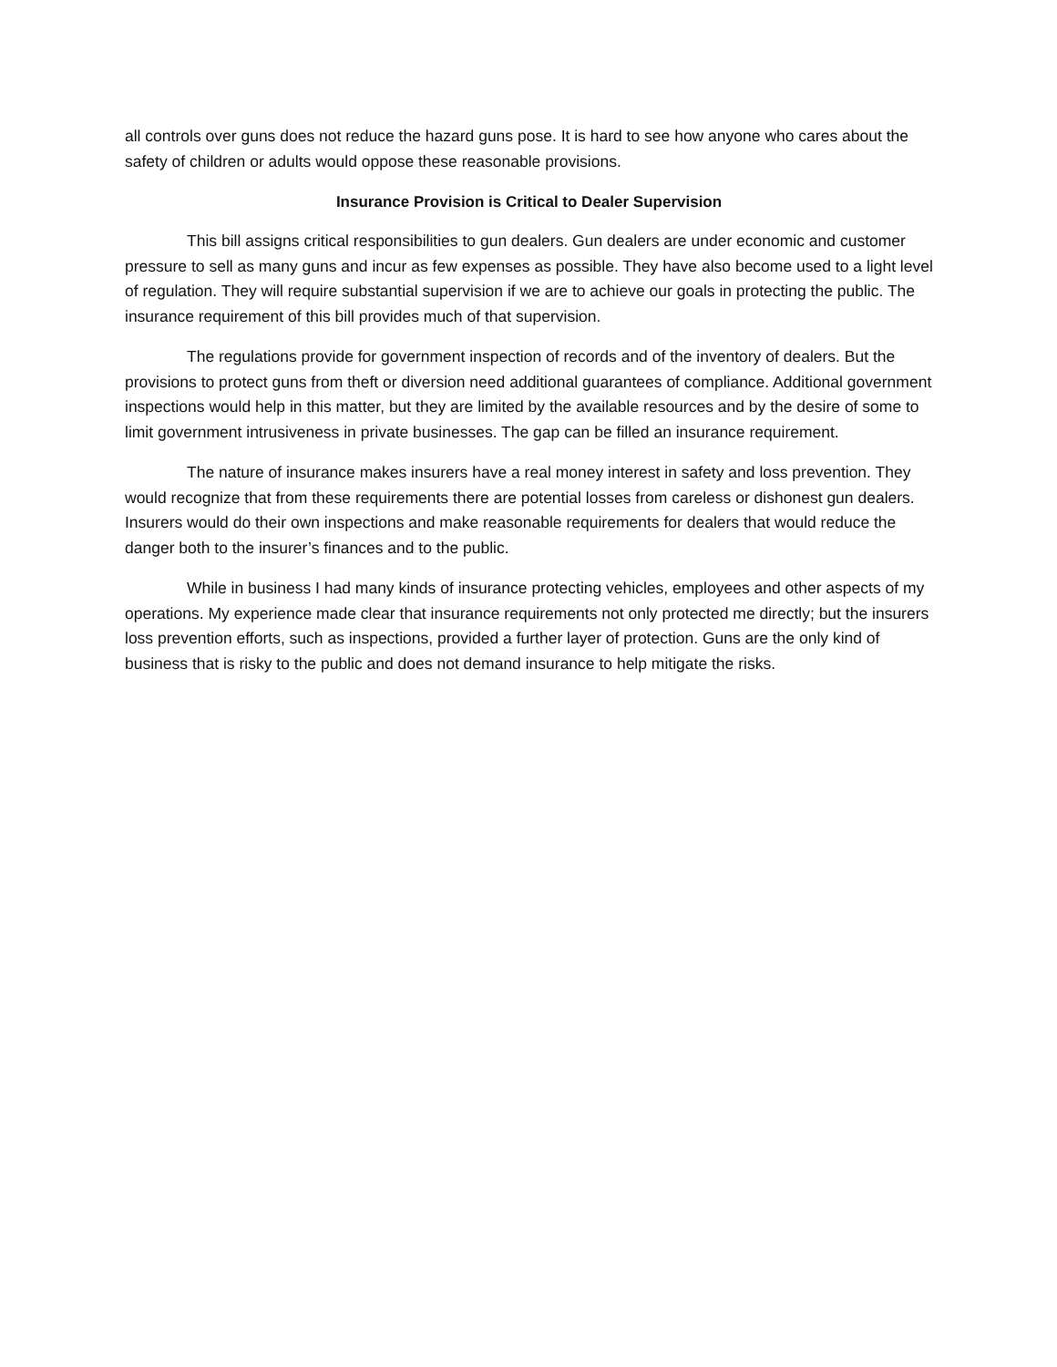all controls over guns does not reduce the hazard guns pose. It is hard to see how anyone who cares about the safety of children or adults would oppose these reasonable provisions.
Insurance Provision is Critical to Dealer Supervision
This bill assigns critical responsibilities to gun dealers. Gun dealers are under economic and customer pressure to sell as many guns and incur as few expenses as possible. They have also become used to a light level of regulation. They will require substantial supervision if we are to achieve our goals in protecting the public. The insurance requirement of this bill provides much of that supervision.
The regulations provide for government inspection of records and of the inventory of dealers. But the provisions to protect guns from theft or diversion need additional guarantees of compliance. Additional government inspections would help in this matter, but they are limited by the available resources and by the desire of some to limit government intrusiveness in private businesses. The gap can be filled an insurance requirement.
The nature of insurance makes insurers have a real money interest in safety and loss prevention. They would recognize that from these requirements there are potential losses from careless or dishonest gun dealers. Insurers would do their own inspections and make reasonable requirements for dealers that would reduce the danger both to the insurer’s finances and to the public.
While in business I had many kinds of insurance protecting vehicles, employees and other aspects of my operations. My experience made clear that insurance requirements not only protected me directly; but the insurers loss prevention efforts, such as inspections, provided a further layer of protection. Guns are the only kind of business that is risky to the public and does not demand insurance to help mitigate the risks.